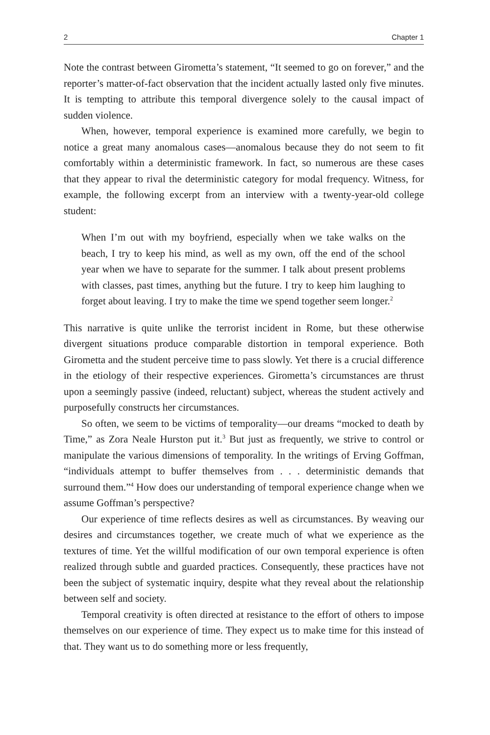2 Chapter 1
Note the contrast between Girometta’s statement, “It seemed to go on forever,” and the reporter’s matter-of-fact observation that the incident actually lasted only five minutes. It is tempting to attribute this temporal divergence solely to the causal impact of sudden violence.
When, however, temporal experience is examined more carefully, we begin to notice a great many anomalous cases—anomalous because they do not seem to fit comfortably within a deterministic framework. In fact, so numerous are these cases that they appear to rival the deterministic category for modal frequency. Witness, for example, the following excerpt from an interview with a twenty-year-old college student:
When I’m out with my boyfriend, especially when we take walks on the beach, I try to keep his mind, as well as my own, off the end of the school year when we have to separate for the summer. I talk about present problems with classes, past times, anything but the future. I try to keep him laughing to forget about leaving. I try to make the time we spend together seem longer.<sup>2</sup>
This narrative is quite unlike the terrorist incident in Rome, but these otherwise divergent situations produce comparable distortion in temporal experience. Both Girometta and the student perceive time to pass slowly. Yet there is a crucial difference in the etiology of their respective experiences. Girometta’s circumstances are thrust upon a seemingly passive (indeed, reluctant) subject, whereas the student actively and purposefully constructs her circumstances.
So often, we seem to be victims of temporality—our dreams “mocked to death by Time,” as Zora Neale Hurston put it.<sup>3</sup> But just as frequently, we strive to control or manipulate the various dimensions of temporality. In the writings of Erving Goffman, “individuals attempt to buffer themselves from . . . deterministic demands that surround them.”<sup>4</sup> How does our understanding of temporal experience change when we assume Goffman’s perspective?
Our experience of time reflects desires as well as circumstances. By weaving our desires and circumstances together, we create much of what we experience as the textures of time. Yet the willful modification of our own temporal experience is often realized through subtle and guarded practices. Consequently, these practices have not been the subject of systematic inquiry, despite what they reveal about the relationship between self and society.
Temporal creativity is often directed at resistance to the effort of others to impose themselves on our experience of time. They expect us to make time for this instead of that. They want us to do something more or less frequently,